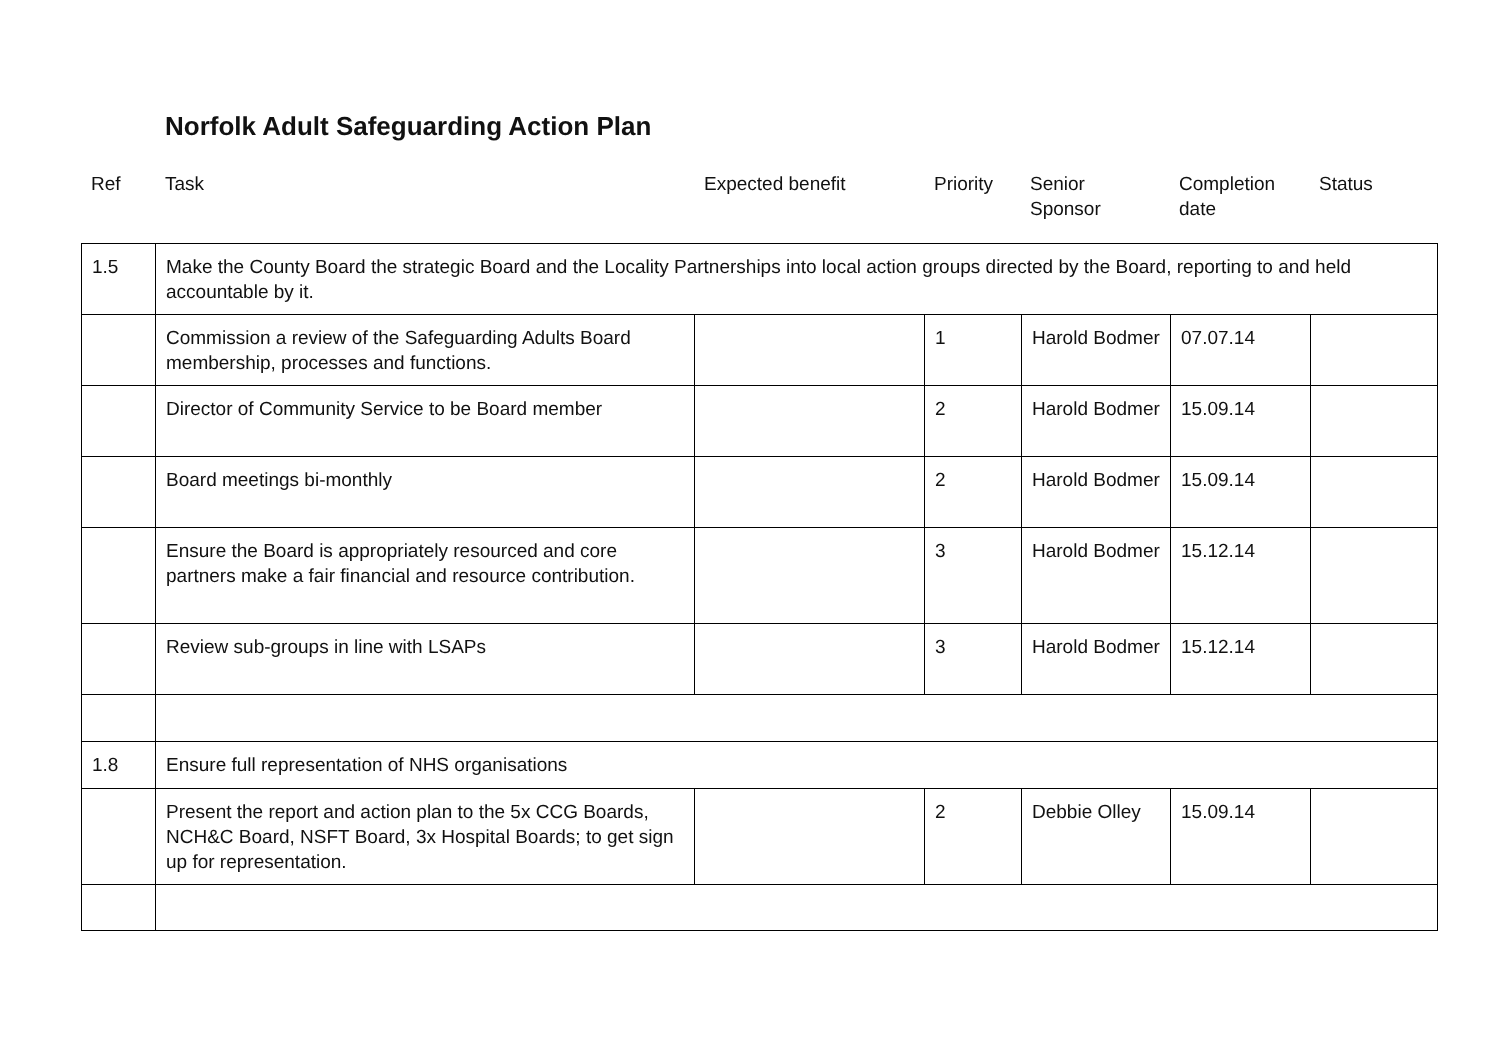Norfolk Adult Safeguarding Action Plan
| Ref | Task | Expected benefit | Priority | Senior Sponsor | Completion date | Status |
| 1.5 | Make the County Board the strategic Board and the Locality Partnerships into local action groups directed by the Board, reporting to and held accountable by it. | | | | | |
| | Commission a review of the Safeguarding Adults Board membership, processes and functions. | | 1 | Harold Bodmer | 07.07.14 | |
| | Director of Community Service to be Board member | | 2 | Harold Bodmer | 15.09.14 | |
| | Board meetings bi-monthly | | 2 | Harold Bodmer | 15.09.14 | |
| | Ensure the Board is appropriately resourced and core partners make a fair financial and resource contribution. | | 3 | Harold Bodmer | 15.12.14 | |
| | Review sub-groups in line with LSAPs | | 3 | Harold Bodmer | 15.12.14 | |
| 1.8 | Ensure full representation of NHS organisations | | | | | |
| | Present the report and action plan to the 5x CCG Boards, NCH&C Board, NSFT Board, 3x Hospital Boards; to get sign up for representation. | | 2 | Debbie Olley | 15.09.14 | |